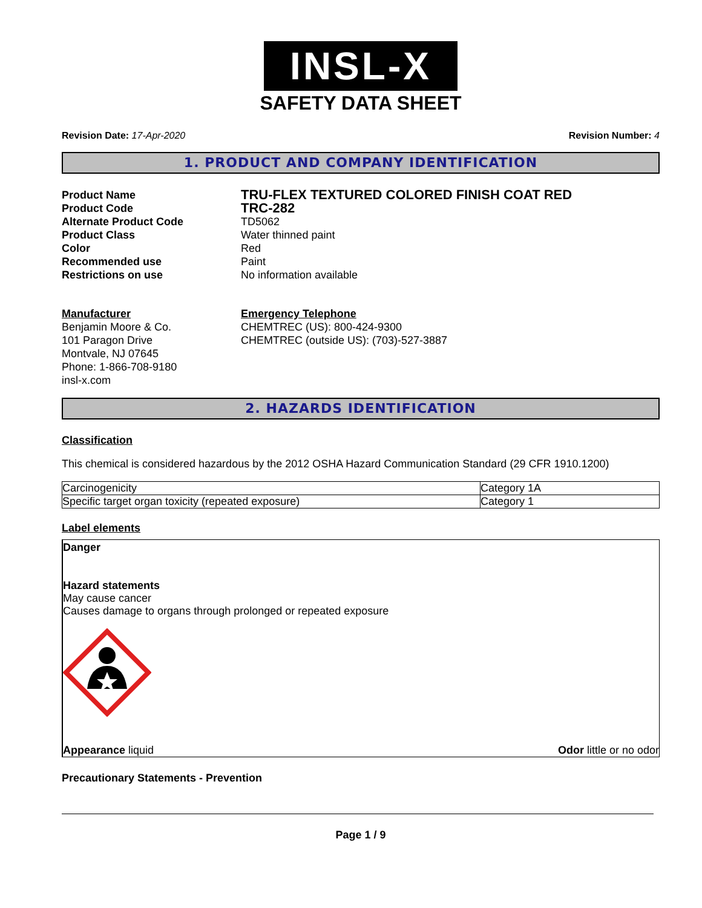INSL-X
SAFETY DATA SHEET
Revision Date: 17-Apr-2020 Revision Number: 4
1. PRODUCT AND COMPANY IDENTIFICATION
Product Name
TRU-FLEX TEXTURED COLORED FINISH COAT RED
Product Code
TRC-282
Alternate Product Code
TD5062
Product Class
Water thinned paint
Color
Red
Recommended use
Paint
Restrictions on use
No information available
Manufacturer
Benjamin Moore & Co.
101 Paragon Drive
Montvale, NJ 07645
Phone: 1-866-708-9180
insl-x.com
Emergency Telephone
CHEMTREC (US): 800-424-9300
CHEMTREC (outside US): (703)-527-3887
2. HAZARDS IDENTIFICATION
Classification
This chemical is considered hazardous by the 2012 OSHA Hazard Communication Standard (29 CFR 1910.1200)
| Carcinogenicity | Category 1A |
| Specific target organ toxicity (repeated exposure) | Category 1 |
Label elements
Danger
Hazard statements
May cause cancer
Causes damage to organs through prolonged or repeated exposure
Appearance liquid Odor little or no odor
Precautionary Statements - Prevention
Page 1 / 9